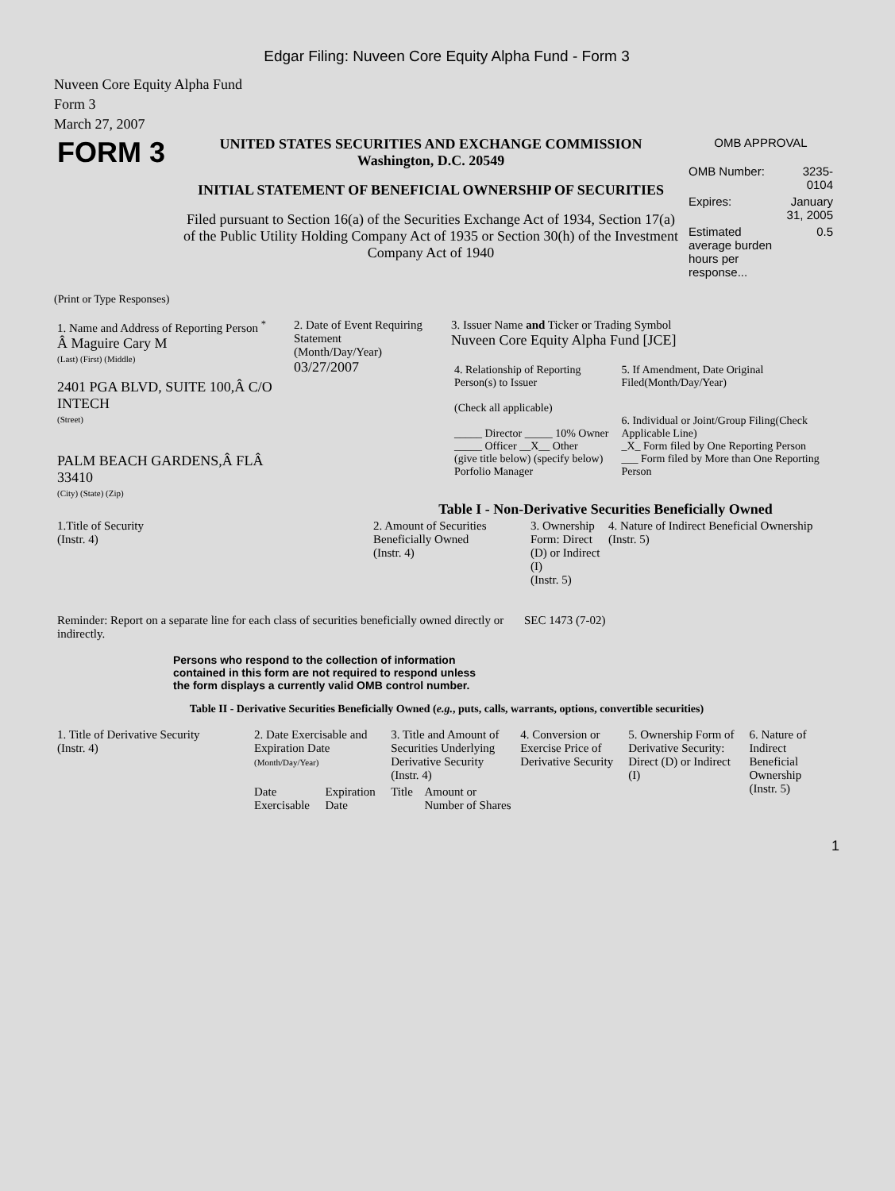Edgar Filing: Nuveen Core Equity Alpha Fund - Form 3
Nuveen Core Equity Alpha Fund
Form 3
March 27, 2007
| FORM 3 | UNITED STATES SECURITIES AND EXCHANGE COMMISSION Washington, D.C. 20549 INITIAL STATEMENT OF BENEFICIAL OWNERSHIP OF SECURITIES Filed pursuant to Section 16(a) of the Securities Exchange Act of 1934, Section 17(a) of the Public Utility Holding Company Act of 1935 or Section 30(h) of the Investment Company Act of 1940 | OMB APPROVAL / OMB Number: / 3235-0104 / / Expires: / January 31, 2005 / / Estimated average burden hours per response... / 0.5 / |
(Print or Type Responses)
| 1. Name and Address of Reporting Person <sup>*</sup> Â Maguire Cary M (Last) (First) (Middle) 2401 PGA BLVD, SUITE 100,Â C/O INTECH (Street) PALM BEACH GARDENS,Â FLÂ 33410 (City) (State) (Zip) | 2. Date of Event Requiring Statement (Month/Day/Year) 03/27/2007 | 3. Issuer Name and Ticker or Trading Symbol Nuveen Core Equity Alpha Fund [JCE] / 4. Relationship of Reporting Person(s) to Issuer (Check all applicable) _____ Director _____ 10% Owner _____ Officer __X__ Other (give title below) (specify below) Porfolio Manager / 5. If Amendment, Date Original Filed(Month/Day/Year) 6. Individual or Joint/Group Filing(Check Applicable Line) _X_ Form filed by One Reporting Person ___ Form filed by More than One Reporting Person / |
Table I - Non-Derivative Securities Beneficially Owned
| 1.Title of Security (Instr. 4) | 2. Amount of Securities Beneficially Owned (Instr. 4) | 3. Ownership Form: Direct (D) or Indirect (I) (Instr. 5) | 4. Nature of Indirect Beneficial Ownership (Instr. 5) |
| --- | --- | --- | --- |
| Reminder: Report on a separate line for each class of securities beneficially owned directly or indirectly. | SEC 1473 (7-02) |
Persons who respond to the collection of information contained in this form are not required to respond unless the form displays a currently valid OMB control number.
Table II - Derivative Securities Beneficially Owned (e.g., puts, calls, warrants, options, convertible securities)
| 1. Title of Derivative Security (Instr. 4) | 2. Date Exercisable and Expiration Date (Month/Day/Year) | | 3. Title and Amount of Securities Underlying Derivative Security (Instr. 4) | | 4. Conversion or Exercise Price of Derivative Security | 5. Ownership Form of Derivative Security: Direct (D) or Indirect (I) | 6. Nature of Indirect Beneficial Ownership (Instr. 5) |
| --- | --- | --- | --- | --- | --- | --- | --- |
| | Date Exercisable | Expiration Date | Title | Amount or Number of Shares | | | |
1